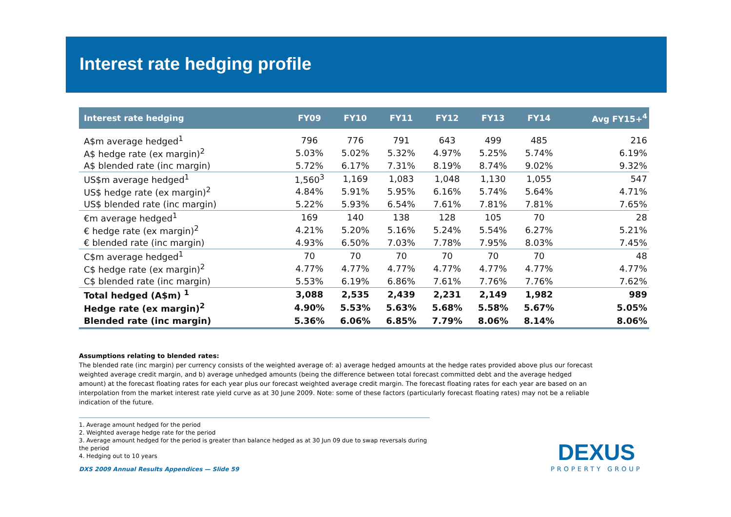Interest rate hedging profile
| Interest rate hedging | FY09 | FY10 | FY11 | FY12 | FY13 | FY14 | Avg FY15+<sup>4</sup> |
| --- | --- | --- | --- | --- | --- | --- | --- |
| A$m average hedged<sup>1</sup> | 796 | 776 | 791 | 643 | 499 | 485 | 216 |
| A$ hedge rate (ex margin)<sup>2</sup> | 5.03% | 5.02% | 5.32% | 4.97% | 5.25% | 5.74% | 6.19% |
| A$ blended rate (inc margin) | 5.72% | 6.17% | 7.31% | 8.19% | 8.74% | 9.02% | 9.32% |
| US$m average hedged<sup>1</sup> | 1,560<sup>3</sup> | 1,169 | 1,083 | 1,048 | 1,130 | 1,055 | 547 |
| US$ hedge rate (ex margin)<sup>2</sup> | 4.84% | 5.91% | 5.95% | 6.16% | 5.74% | 5.64% | 4.71% |
| US$ blended rate (inc margin) | 5.22% | 5.93% | 6.54% | 7.61% | 7.81% | 7.81% | 7.65% |
| €m average hedged<sup>1</sup> | 169 | 140 | 138 | 128 | 105 | 70 | 28 |
| € hedge rate (ex margin)<sup>2</sup> | 4.21% | 5.20% | 5.16% | 5.24% | 5.54% | 6.27% | 5.21% |
| € blended rate (inc margin) | 4.93% | 6.50% | 7.03% | 7.78% | 7.95% | 8.03% | 7.45% |
| C$m average hedged<sup>1</sup> | 70 | 70 | 70 | 70 | 70 | 70 | 48 |
| C$ hedge rate (ex margin)<sup>2</sup> | 4.77% | 4.77% | 4.77% | 4.77% | 4.77% | 4.77% | 4.77% |
| C$ blended rate (inc margin) | 5.53% | 6.19% | 6.86% | 7.61% | 7.76% | 7.76% | 7.62% |
| Total hedged (A$m) <sup>1</sup> | 3,088 | 2,535 | 2,439 | 2,231 | 2,149 | 1,982 | 989 |
| Hedge rate (ex margin)<sup>2</sup> | 4.90% | 5.53% | 5.63% | 5.68% | 5.58% | 5.67% | 5.05% |
| Blended rate (inc margin) | 5.36% | 6.06% | 6.85% | 7.79% | 8.06% | 8.14% | 8.06% |
Assumptions relating to blended rates:
The blended rate (inc margin) per currency consists of the weighted average of: a) average hedged amounts at the hedge rates provided above plus our forecast weighted average credit margin, and b) average unhedged amounts (being the difference between total forecast committed debt and the average hedged amount) at the forecast floating rates for each year plus our forecast weighted average credit margin. The forecast floating rates for each year are based on an interpolation from the market interest rate yield curve as at 30 June 2009. Note: some of these factors (particularly forecast floating rates) may not be a reliable indication of the future.
1. Average amount hedged for the period
2. Weighted average hedge rate for the period
3. Average amount hedged for the period is greater than balance hedged as at 30 Jun 09 due to swap reversals during the period
4. Hedging out to 10 years
DXS 2009 Annual Results Appendices — Slide 59
DEXUS
PROPERTY GROUP